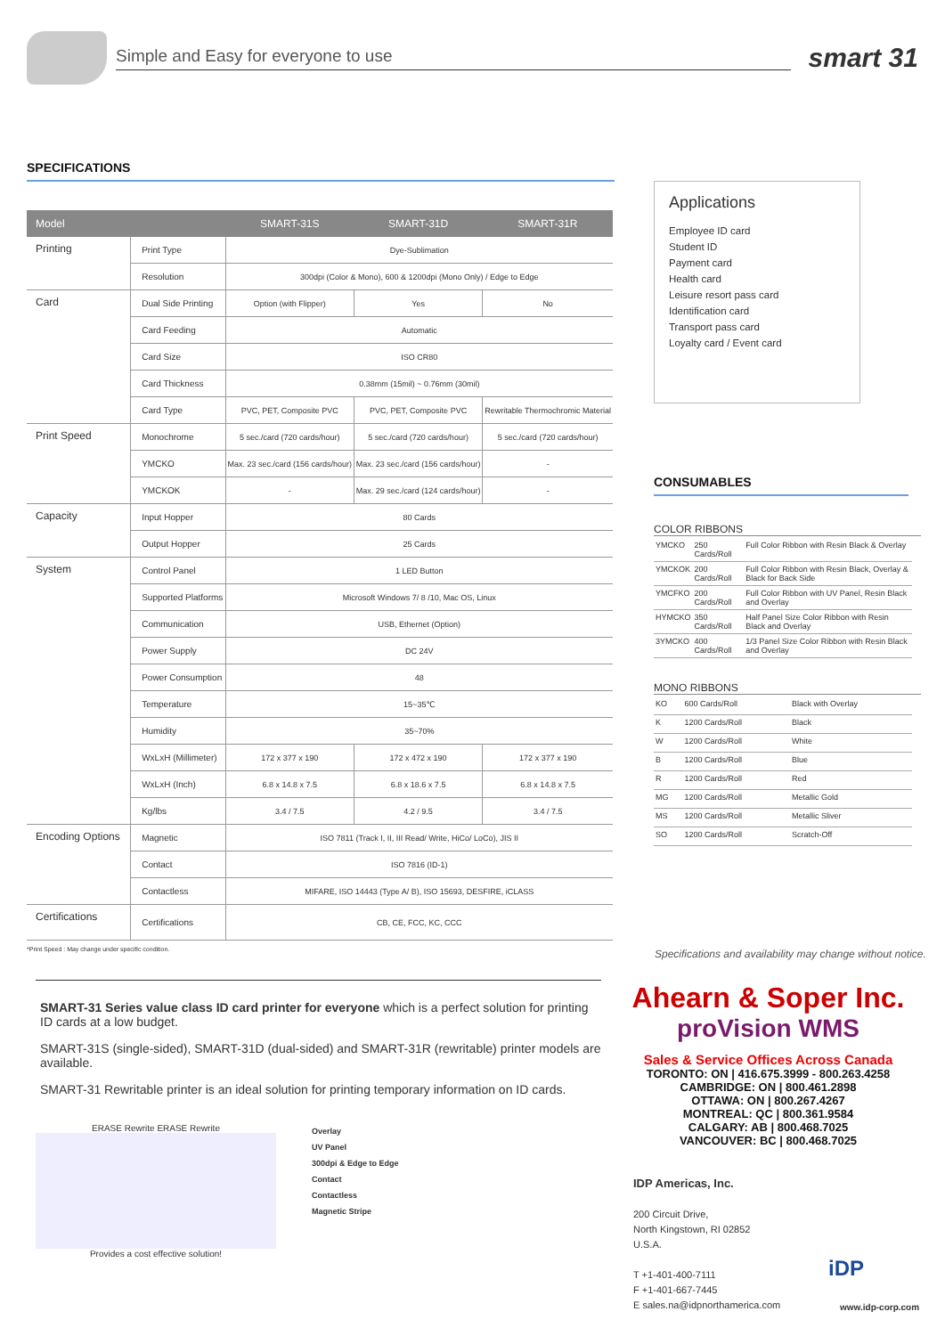Simple and Easy for everyone to use
smart 31
SPECIFICATIONS
| Model | | SMART-31S | SMART-31D | SMART-31R |
| --- | --- | --- | --- | --- |
| Printing | Print Type | Dye-Sublimation | | |
| | Resolution | 300dpi (Color & Mono), 600 & 1200dpi (Mono Only) / Edge to Edge | | |
| Card | Dual Side Printing | Option (with Flipper) | Yes | No |
| | Card Feeding | Automatic | | |
| | Card Size | ISO CR80 | | |
| | Card Thickness | 0.38mm (15mil) ~ 0.76mm (30mil) | | |
| | Card Type | PVC, PET, Composite PVC | PVC, PET, Composite PVC | Rewritable Thermochromic Material |
| Print Speed | Monochrome | 5 sec./card (720 cards/hour) | 5 sec./card (720 cards/hour) | 5 sec./card (720 cards/hour) |
| | YMCKO | Max. 23 sec./card (156 cards/hour) | Max. 23 sec./card (156 cards/hour) | - |
| | YMCKOK | - | Max. 29 sec./card (124 cards/hour) | - |
| Capacity | Input Hopper | 80 Cards | | |
| | Output Hopper | 25 Cards | | |
| System | Control Panel | 1 LED Button | | |
| | Supported Platforms | Microsoft Windows 7/ 8 /10, Mac OS, Linux | | |
| | Communication | USB, Ethernet (Option) | | |
| | Power Supply | DC 24V | | |
| | Power Consumption | 48 | | |
| | Temperature | 15~35℃ | | |
| | Humidity | 35~70% | | |
| | WxLxH (Millimeter) | 172 x 377 x 190 | 172 x 472 x 190 | 172 x 377 x 190 |
| | WxLxH (Inch) | 6.8 x 14.8 x 7.5 | 6.8 x 18.6 x 7.5 | 6.8 x 14.8 x 7.5 |
| | Kg/lbs | 3.4 / 7.5 | 4.2 / 9.5 | 3.4 / 7.5 |
| Encoding Options | Magnetic | ISO 7811 (Track I, II, III Read/ Write, HiCo/ LoCo), JIS II | | |
| | Contact | ISO 7816 (ID-1) | | |
| | Contactless | MIFARE, ISO 14443 (Type A/ B), ISO 15693, DESFIRE, iCLASS | | |
| Certifications | Certifications | CB, CE, FCC, KC, CCC | | |
*Print Speed : May change under specific condition.
Applications
Employee ID card
Student ID
Payment card
Health card
Leisure resort pass card
Identification card
Transport pass card
Loyalty card / Event card
CONSUMABLES
COLOR RIBBONS
| YMCKO | 250 Cards/Roll | Full Color Ribbon with Resin Black & Overlay |
| YMCKOK | 200 Cards/Roll | Full Color Ribbon with Resin Black, Overlay & Black for Back Side |
| YMCFKO | 200 Cards/Roll | Full Color Ribbon with UV Panel, Resin Black and Overlay |
| HYMCKO | 350 Cards/Roll | Half Panel Size Color Ribbon with Resin Black and Overlay |
| 3YMCKO | 400 Cards/Roll | 1/3 Panel Size Color Ribbon with Resin Black and Overlay |
MONO RIBBONS
| KO | 600 Cards/Roll | Black with Overlay |
| K | 1200 Cards/Roll | Black |
| W | 1200 Cards/Roll | White |
| B | 1200 Cards/Roll | Blue |
| R | 1200 Cards/Roll | Red |
| MG | 1200 Cards/Roll | Metallic Gold |
| MS | 1200 Cards/Roll | Metallic Sliver |
| SO | 1200 Cards/Roll | Scratch-Off |
Specifications and availability may change without notice.
SMART-31 Series value class ID card printer for everyone which is a perfect solution for printing ID cards at a low budget.
SMART-31S (single-sided), SMART-31D (dual-sided) and SMART-31R (rewritable) printer models are available.
SMART-31 Rewritable printer is an ideal solution for printing temporary information on ID cards.
ERASE Rewrite ERASE Rewrite
Provides a cost effective solution!
Overlay
UV Panel
300dpi & Edge to Edge
Contact
Contactless
Magnetic Stripe
Ahearn & Soper Inc.
proVision WMS
Sales & Service Offices Across Canada
TORONTO: ON | 416.675.3999 - 800.263.4258
CAMBRIDGE: ON | 800.461.2898
OTTAWA: ON | 800.267.4267
MONTREAL: QC | 800.361.9584
CALGARY: AB | 800.468.7025
VANCOUVER: BC | 800.468.7025
IDP Americas, Inc.
200 Circuit Drive,
North Kingstown, RI 02852
U.S.A.
T +1-401-400-7111
F +1-401-667-7445
E sales.na@idpnorthamerica.com
iDP
www.idp-corp.com